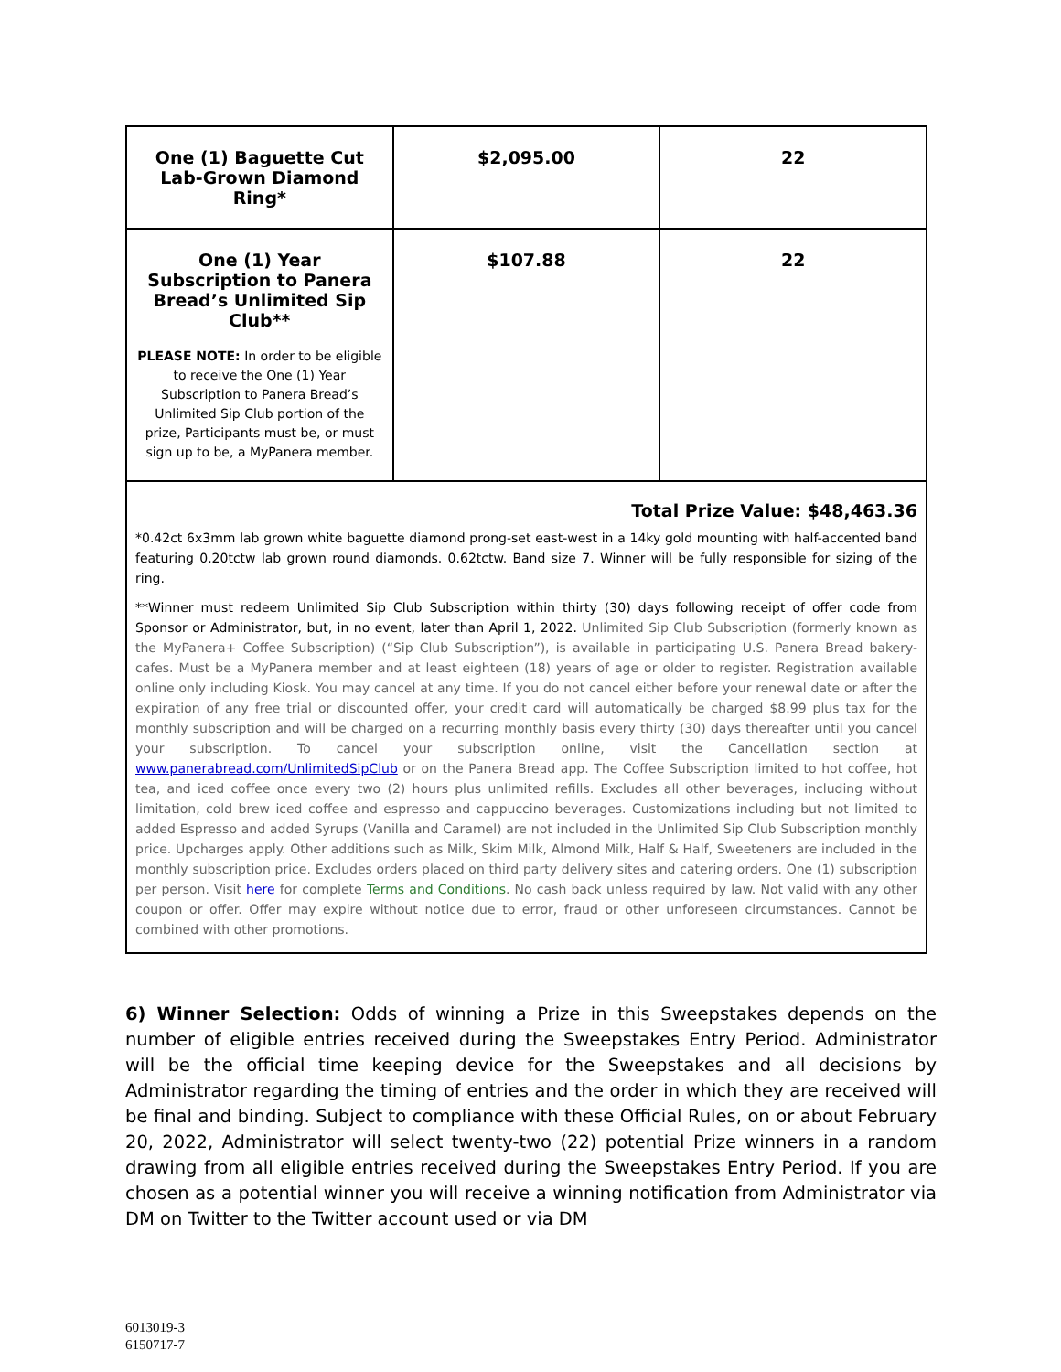| One (1) Baguette Cut Lab-Grown Diamond Ring* | $2,095.00 | 22 |
| One (1) Year Subscription to Panera Bread’s Unlimited Sip Club** PLEASE NOTE: In order to be eligible to receive the One (1) Year Subscription to Panera Bread’s Unlimited Sip Club portion of the prize, Participants must be, or must sign up to be, a MyPanera member. | $107.88 | 22 |
Total Prize Value: $48,463.36
*0.42ct 6x3mm lab grown white baguette diamond prong-set east-west in a 14ky gold mounting with half-accented band featuring 0.20tctw lab grown round diamonds. 0.62tctw. Band size 7. Winner will be fully responsible for sizing of the ring.
**Winner must redeem Unlimited Sip Club Subscription within thirty (30) days following receipt of offer code from Sponsor or Administrator, but, in no event, later than April 1, 2022. Unlimited Sip Club Subscription (formerly known as the MyPanera+ Coffee Subscription) (“Sip Club Subscription”), is available in participating U.S. Panera Bread bakery-cafes. Must be a MyPanera member and at least eighteen (18) years of age or older to register. Registration available online only including Kiosk. You may cancel at any time. If you do not cancel either before your renewal date or after the expiration of any free trial or discounted offer, your credit card will automatically be charged $8.99 plus tax for the monthly subscription and will be charged on a recurring monthly basis every thirty (30) days thereafter until you cancel your subscription. To cancel your subscription online, visit the Cancellation section at www.panerabread.com/UnlimitedSipClub or on the Panera Bread app. The Coffee Subscription limited to hot coffee, hot tea, and iced coffee once every two (2) hours plus unlimited refills. Excludes all other beverages, including without limitation, cold brew iced coffee and espresso and cappuccino beverages. Customizations including but not limited to added Espresso and added Syrups (Vanilla and Caramel) are not included in the Unlimited Sip Club Subscription monthly price. Upcharges apply. Other additions such as Milk, Skim Milk, Almond Milk, Half & Half, Sweeteners are included in the monthly subscription price. Excludes orders placed on third party delivery sites and catering orders. One (1) subscription per person. Visit here for complete Terms and Conditions. No cash back unless required by law. Not valid with any other coupon or offer. Offer may expire without notice due to error, fraud or other unforeseen circumstances. Cannot be combined with other promotions.
6) Winner Selection: Odds of winning a Prize in this Sweepstakes depends on the number of eligible entries received during the Sweepstakes Entry Period. Administrator will be the official time keeping device for the Sweepstakes and all decisions by Administrator regarding the timing of entries and the order in which they are received will be final and binding. Subject to compliance with these Official Rules, on or about February 20, 2022, Administrator will select twenty-two (22) potential Prize winners in a random drawing from all eligible entries received during the Sweepstakes Entry Period. If you are chosen as a potential winner you will receive a winning notification from Administrator via DM on Twitter to the Twitter account used or via DM
6013019-3
6150717-7